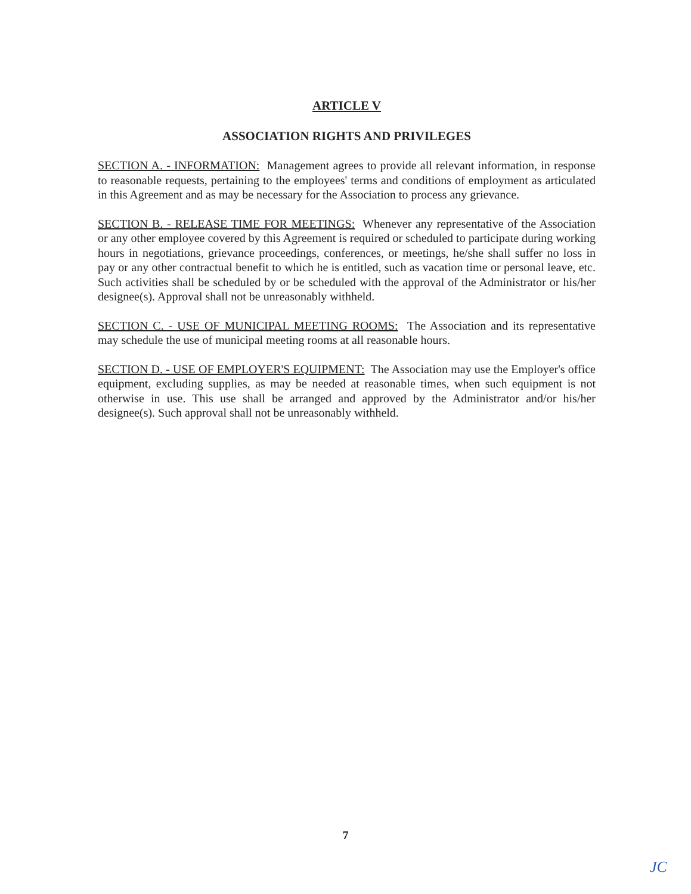ARTICLE V
ASSOCIATION RIGHTS AND PRIVILEGES
SECTION A. - INFORMATION: Management agrees to provide all relevant information, in response to reasonable requests, pertaining to the employees' terms and conditions of employment as articulated in this Agreement and as may be necessary for the Association to process any grievance.
SECTION B. - RELEASE TIME FOR MEETINGS: Whenever any representative of the Association or any other employee covered by this Agreement is required or scheduled to participate during working hours in negotiations, grievance proceedings, conferences, or meetings, he/she shall suffer no loss in pay or any other contractual benefit to which he is entitled, such as vacation time or personal leave, etc. Such activities shall be scheduled by or be scheduled with the approval of the Administrator or his/her designee(s). Approval shall not be unreasonably withheld.
SECTION C. - USE OF MUNICIPAL MEETING ROOMS: The Association and its representative may schedule the use of municipal meeting rooms at all reasonable hours.
SECTION D. - USE OF EMPLOYER'S EQUIPMENT: The Association may use the Employer's office equipment, excluding supplies, as may be needed at reasonable times, when such equipment is not otherwise in use. This use shall be arranged and approved by the Administrator and/or his/her designee(s). Such approval shall not be unreasonably withheld.
7
JC